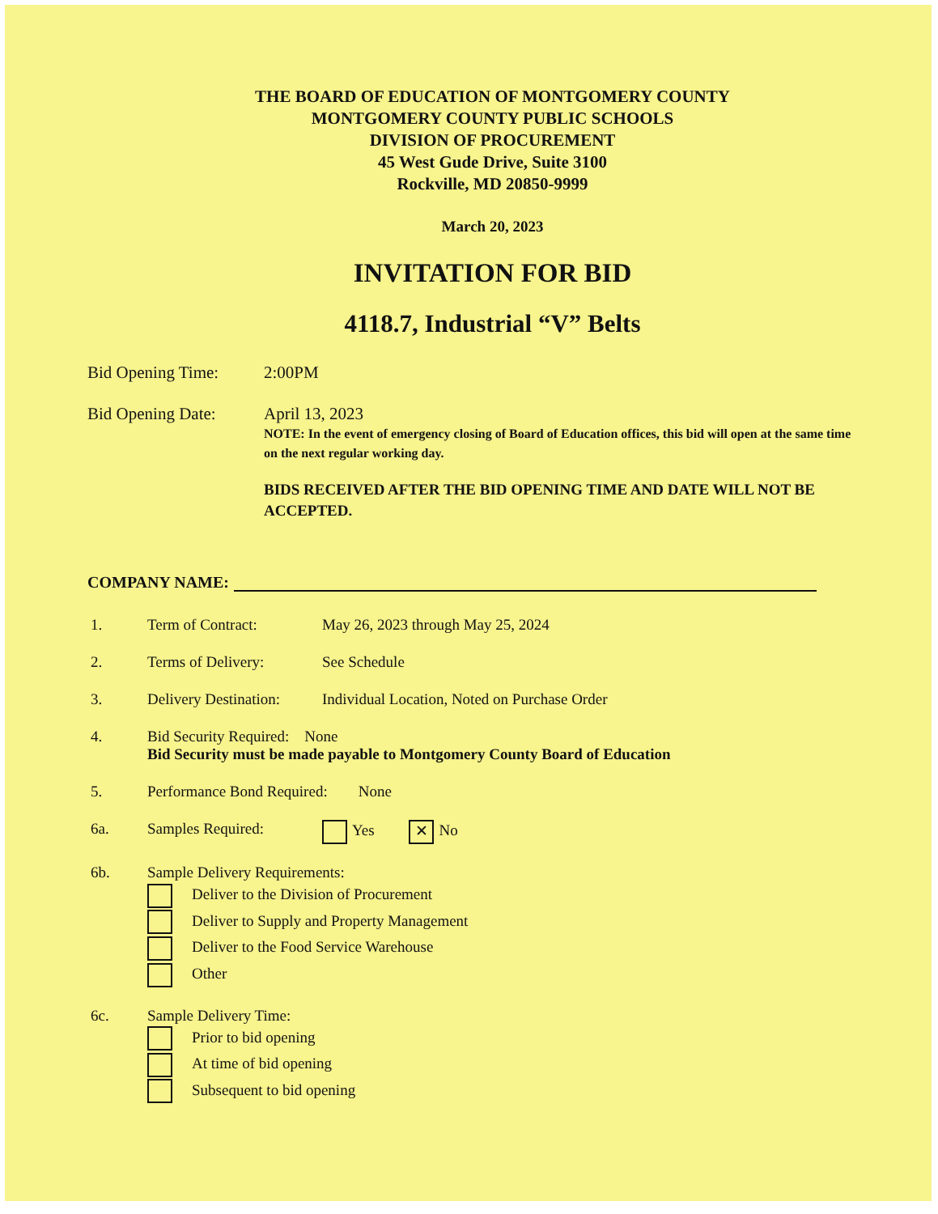THE BOARD OF EDUCATION OF MONTGOMERY COUNTY
MONTGOMERY COUNTY PUBLIC SCHOOLS
DIVISION OF PROCUREMENT
45 West Gude Drive, Suite 3100
Rockville, MD 20850-9999
March 20, 2023
INVITATION FOR BID
4118.7, Industrial “V” Belts
Bid Opening Time: 2:00PM
Bid Opening Date: April 13, 2023
NOTE: In the event of emergency closing of Board of Education offices, this bid will open at the same time on the next regular working day.
BIDS RECEIVED AFTER THE BID OPENING TIME AND DATE WILL NOT BE ACCEPTED.
COMPANY NAME:
1. Term of Contract: May 26, 2023 through May 25, 2024
2. Terms of Delivery: See Schedule
3. Delivery Destination:
Individual Location, Noted on Purchase Order
4. Bid Security Required: None
Bid Security must be made payable to Montgomery County Board of Education
5. Performance Bond Required: None
6a. Samples Required: Yes ✕ No
6b. Sample Delivery Requirements:
Deliver to the Division of Procurement
Deliver to Supply and Property Management
Deliver to the Food Service Warehouse
Other
6c. Sample Delivery Time:
Prior to bid opening
At time of bid opening
Subsequent to bid opening